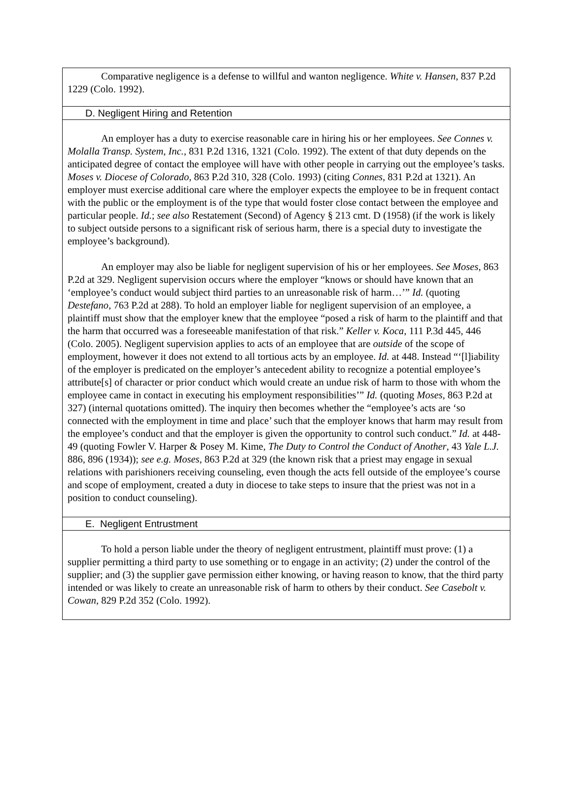Comparative negligence is a defense to willful and wanton negligence. White v. Hansen, 837 P.2d 1229 (Colo. 1992).
D. Negligent Hiring and Retention
An employer has a duty to exercise reasonable care in hiring his or her employees. See Connes v. Molalla Transp. System, Inc., 831 P.2d 1316, 1321 (Colo. 1992). The extent of that duty depends on the anticipated degree of contact the employee will have with other people in carrying out the employee’s tasks. Moses v. Diocese of Colorado, 863 P.2d 310, 328 (Colo. 1993) (citing Connes, 831 P.2d at 1321). An employer must exercise additional care where the employer expects the employee to be in frequent contact with the public or the employment is of the type that would foster close contact between the employee and particular people. Id.; see also Restatement (Second) of Agency § 213 cmt. D (1958) (if the work is likely to subject outside persons to a significant risk of serious harm, there is a special duty to investigate the employee’s background).
An employer may also be liable for negligent supervision of his or her employees. See Moses, 863 P.2d at 329. Negligent supervision occurs where the employer “knows or should have known that an ‘employee’s conduct would subject third parties to an unreasonable risk of harm…’” Id. (quoting Destefano, 763 P.2d at 288). To hold an employer liable for negligent supervision of an employee, a plaintiff must show that the employer knew that the employee “posed a risk of harm to the plaintiff and that the harm that occurred was a foreseeable manifestation of that risk.” Keller v. Koca, 111 P.3d 445, 446 (Colo. 2005). Negligent supervision applies to acts of an employee that are outside of the scope of employment, however it does not extend to all tortious acts by an employee. Id. at 448. Instead “‘[l]iability of the employer is predicated on the employer’s antecedent ability to recognize a potential employee’s attribute[s] of character or prior conduct which would create an undue risk of harm to those with whom the employee came in contact in executing his employment responsibilities’” Id. (quoting Moses, 863 P.2d at 327) (internal quotations omitted). The inquiry then becomes whether the “employee’s acts are ‘so connected with the employment in time and place’ such that the employer knows that harm may result from the employee’s conduct and that the employer is given the opportunity to control such conduct.” Id. at 448-49 (quoting Fowler V. Harper & Posey M. Kime, The Duty to Control the Conduct of Another, 43 Yale L.J. 886, 896 (1934)); see e.g. Moses, 863 P.2d at 329 (the known risk that a priest may engage in sexual relations with parishioners receiving counseling, even though the acts fell outside of the employee’s course and scope of employment, created a duty in diocese to take steps to insure that the priest was not in a position to conduct counseling).
E. Negligent Entrustment
To hold a person liable under the theory of negligent entrustment, plaintiff must prove: (1) a supplier permitting a third party to use something or to engage in an activity; (2) under the control of the supplier; and (3) the supplier gave permission either knowing, or having reason to know, that the third party intended or was likely to create an unreasonable risk of harm to others by their conduct. See Casebolt v. Cowan, 829 P.2d 352 (Colo. 1992).